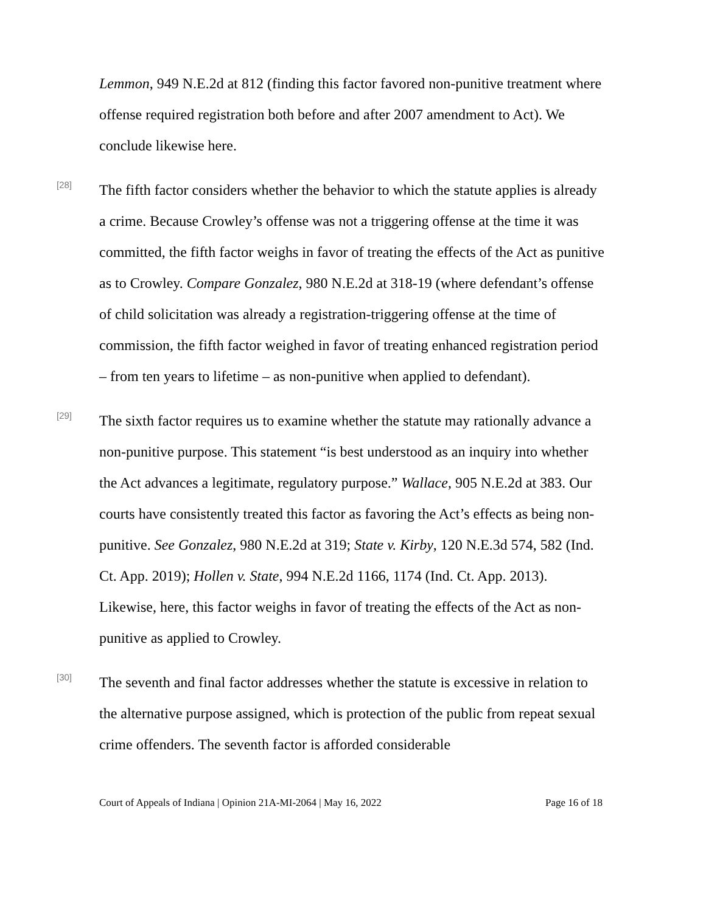Lemmon, 949 N.E.2d at 812 (finding this factor favored non-punitive treatment where offense required registration both before and after 2007 amendment to Act). We conclude likewise here.
[28]
The fifth factor considers whether the behavior to which the statute applies is already a crime. Because Crowley’s offense was not a triggering offense at the time it was committed, the fifth factor weighs in favor of treating the effects of the Act as punitive as to Crowley. Compare Gonzalez, 980 N.E.2d at 318-19 (where defendant’s offense of child solicitation was already a registration-triggering offense at the time of commission, the fifth factor weighed in favor of treating enhanced registration period – from ten years to lifetime – as non-punitive when applied to defendant).
[29]
The sixth factor requires us to examine whether the statute may rationally advance a non-punitive purpose. This statement “is best understood as an inquiry into whether the Act advances a legitimate, regulatory purpose.” Wallace, 905 N.E.2d at 383. Our courts have consistently treated this factor as favoring the Act’s effects as being non-punitive. See Gonzalez, 980 N.E.2d at 319; State v. Kirby, 120 N.E.3d 574, 582 (Ind. Ct. App. 2019); Hollen v. State, 994 N.E.2d 1166, 1174 (Ind. Ct. App. 2013). Likewise, here, this factor weighs in favor of treating the effects of the Act as non-punitive as applied to Crowley.
[30]
The seventh and final factor addresses whether the statute is excessive in relation to the alternative purpose assigned, which is protection of the public from repeat sexual crime offenders. The seventh factor is afforded considerable
Court of Appeals of Indiana | Opinion 21A-MI-2064 | May 16, 2022 Page 16 of 18